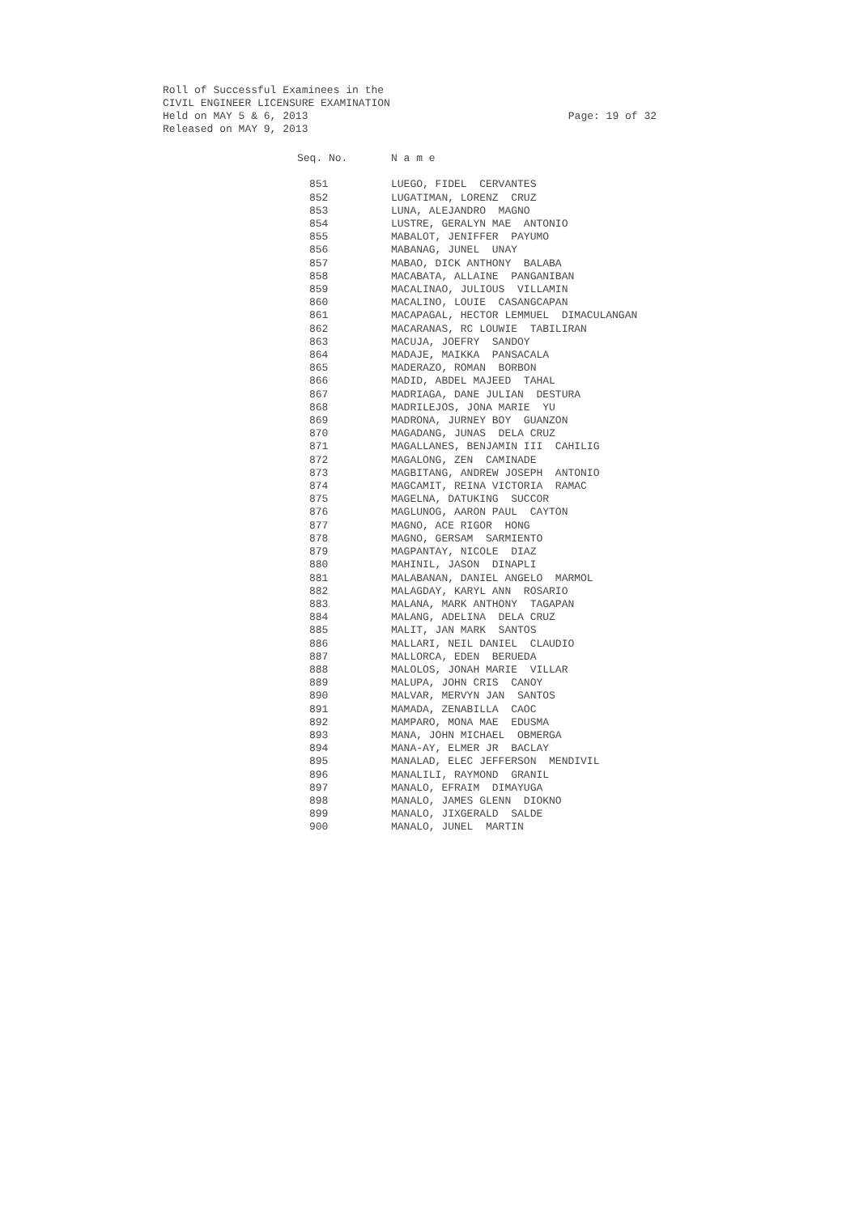Roll of Successful Examinees in the
CIVIL ENGINEER LICENSURE EXAMINATION
Held on MAY 5 & 6, 2013
Released on MAY 9, 2013
Page: 19 of 32
| Seq. No. | N a m e |
| --- | --- |
| 851 | LUEGO, FIDEL CERVANTES |
| 852 | LUGATIMAN, LORENZ CRUZ |
| 853 | LUNA, ALEJANDRO MAGNO |
| 854 | LUSTRE, GERALYN MAE ANTONIO |
| 855 | MABALOT, JENIFFER PAYUMO |
| 856 | MABANAG, JUNEL UNAY |
| 857 | MABAO, DICK ANTHONY BALABA |
| 858 | MACABATA, ALLAINE PANGANIBAN |
| 859 | MACALINAO, JULIOUS VILLAMIN |
| 860 | MACALINO, LOUIE CASANGCAPAN |
| 861 | MACAPAGAL, HECTOR LEMMUEL DIMACULANGAN |
| 862 | MACARANAS, RC LOUWIE TABILIRAN |
| 863 | MACUJA, JOEFRY SANDOY |
| 864 | MADAJE, MAIKKA PANSACALA |
| 865 | MADERAZO, ROMAN BORBON |
| 866 | MADID, ABDEL MAJEED TAHAL |
| 867 | MADRIAGA, DANE JULIAN DESTURA |
| 868 | MADRILEJOS, JONA MARIE YU |
| 869 | MADRONA, JURNEY BOY GUANZON |
| 870 | MAGADANG, JUNAS DELA CRUZ |
| 871 | MAGALLANES, BENJAMIN III CAHILIG |
| 872 | MAGALONG, ZEN CAMINADE |
| 873 | MAGBITANG, ANDREW JOSEPH ANTONIO |
| 874 | MAGCAMIT, REINA VICTORIA RAMAC |
| 875 | MAGELNA, DATUKING SUCCOR |
| 876 | MAGLUNOG, AARON PAUL CAYTON |
| 877 | MAGNO, ACE RIGOR HONG |
| 878 | MAGNO, GERSAM SARMIENTO |
| 879 | MAGPANTAY, NICOLE DIAZ |
| 880 | MAHINIL, JASON DINAPLI |
| 881 | MALABANAN, DANIEL ANGELO MARMOL |
| 882 | MALAGDAY, KARYL ANN ROSARIO |
| 883 | MALANA, MARK ANTHONY TAGAPAN |
| 884 | MALANG, ADELINA DELA CRUZ |
| 885 | MALIT, JAN MARK SANTOS |
| 886 | MALLARI, NEIL DANIEL CLAUDIO |
| 887 | MALLORCA, EDEN BERUEDA |
| 888 | MALOLOS, JONAH MARIE VILLAR |
| 889 | MALUPA, JOHN CRIS CANOY |
| 890 | MALVAR, MERVYN JAN SANTOS |
| 891 | MAMADA, ZENABILLA CAOC |
| 892 | MAMPARO, MONA MAE EDUSMA |
| 893 | MANA, JOHN MICHAEL OBMERGA |
| 894 | MANA-AY, ELMER JR BACLAY |
| 895 | MANALAD, ELEC JEFFERSON MENDIVIL |
| 896 | MANALILI, RAYMOND GRANIL |
| 897 | MANALO, EFRAIM DIMAYUGA |
| 898 | MANALO, JAMES GLENN DIOKNO |
| 899 | MANALO, JIXGERALD SALDE |
| 900 | MANALO, JUNEL MARTIN |